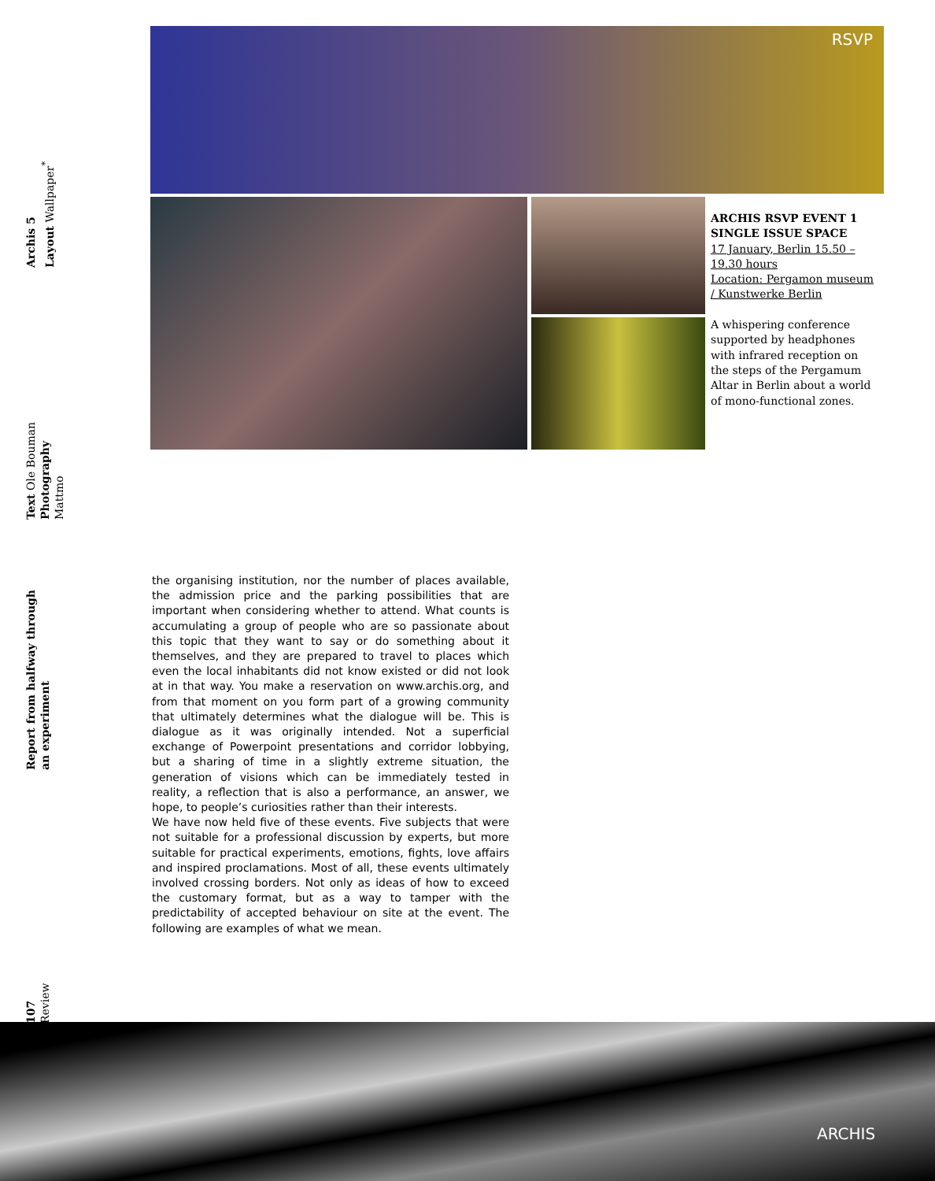Archis 5
Layout Wallpaper<sup>*</sup>
Text Ole Bouman
Photography Mattmo
Report from halfway through an experiment
107
Review
RSVP
ARCHIS RSVP EVENT 1
SINGLE ISSUE SPACE
17 January, Berlin 15.50 – 19.30 hours
Location: Pergamon museum / Kunstwerke Berlin
A whispering conference supported by headphones with infrared reception on the steps of the Pergamum Altar in Berlin about a world of mono-functional zones.
the organising institution, nor the number of places available, the admission price and the parking possibilities that are important when considering whether to attend. What counts is accumulating a group of people who are so passionate about this topic that they want to say or do something about it themselves, and they are prepared to travel to places which even the local inhabitants did not know existed or did not look at in that way. You make a reservation on www.archis.org, and from that moment on you form part of a growing community that ultimately determines what the dialogue will be. This is dialogue as it was originally intended. Not a superficial exchange of Powerpoint presentations and corridor lobbying, but a sharing of time in a slightly extreme situation, the generation of visions which can be immediately tested in reality, a reflection that is also a performance, an answer, we hope, to people’s curiosities rather than their interests.
We have now held five of these events. Five subjects that were not suitable for a professional discussion by experts, but more suitable for practical experiments, emotions, fights, love affairs and inspired proclamations. Most of all, these events ultimately involved crossing borders. Not only as ideas of how to exceed the customary format, but as a way to tamper with the predictability of accepted behaviour on site at the event. The following are examples of what we mean.
ARCHIS